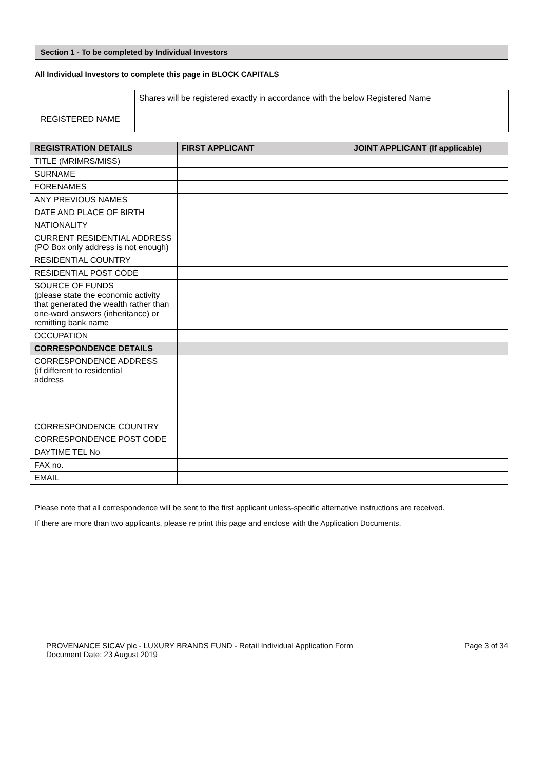Section 1 - To be completed by Individual Investors
All Individual Investors to complete this page in BLOCK CAPITALS
| | Shares will be registered exactly in accordance with the below Registered Name |
| REGISTERED NAME | |
| REGISTRATION DETAILS | FIRST APPLICANT | JOINT APPLICANT (If applicable) |
| --- | --- | --- |
| TITLE (MRIMRS/MISS) | | |
| SURNAME | | |
| FORENAMES | | |
| ANY PREVIOUS NAMES | | |
| DATE AND PLACE OF BIRTH | | |
| NATIONALITY | | |
| CURRENT RESIDENTIAL ADDRESS (PO Box only address is not enough) | | |
| RESIDENTIAL COUNTRY | | |
| RESIDENTIAL POST CODE | | |
| SOURCE OF FUNDS (please state the economic activity that generated the wealth rather than one-word answers (inheritance) or remitting bank name | | |
| OCCUPATION | | |
| CORRESPONDENCE DETAILS | | |
| CORRESPONDENCE ADDRESS (if different to residential address | | |
| CORRESPONDENCE COUNTRY | | |
| CORRESPONDENCE POST CODE | | |
| DAYTIME TEL No | | |
| FAX no. | | |
| EMAIL | | |
Please note that all correspondence will be sent to the first applicant unless-specific alternative instructions are received.
If there are more than two applicants, please re print this page and enclose with the Application Documents.
PROVENANCE SICAV plc - LUXURY BRANDS FUND - Retail Individual Application Form
Document Date: 23 August 2019
Page 3 of 34